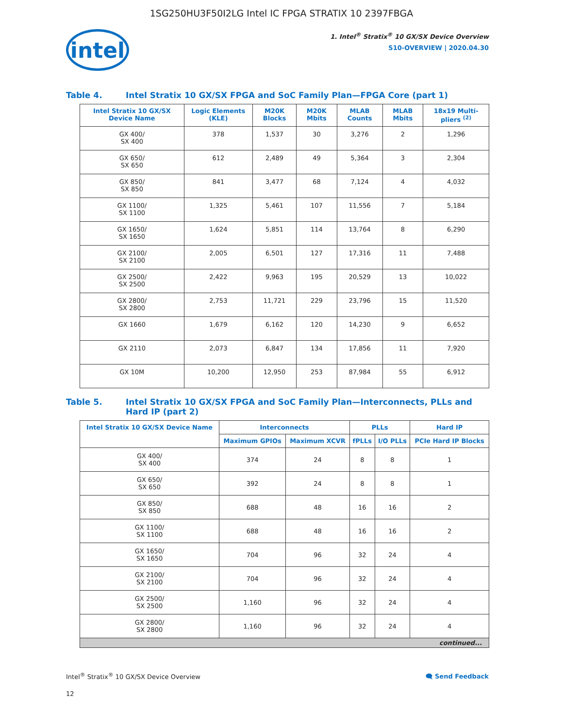1SG250HU3F50I2LG Intel IC FPGA STRATIX 10 2397FBGA
intel
1. Intel<sup>®</sup> Stratix<sup>®</sup> 10 GX/SX Device Overview
S10-OVERVIEW | 2020.04.30
Table 4. Intel Stratix 10 GX/SX FPGA and SoC Family Plan—FPGA Core (part 1)
| Intel Stratix 10 GX/SX Device Name | Logic Elements (KLE) | M20K Blocks | M20K Mbits | MLAB Counts | MLAB Mbits | 18x19 Multi-pliers <sup>(2)</sup> |
| --- | --- | --- | --- | --- | --- | --- |
| GX 400/ SX 400 | 378 | 1,537 | 30 | 3,276 | 2 | 1,296 |
| GX 650/ SX 650 | 612 | 2,489 | 49 | 5,364 | 3 | 2,304 |
| GX 850/ SX 850 | 841 | 3,477 | 68 | 7,124 | 4 | 4,032 |
| GX 1100/ SX 1100 | 1,325 | 5,461 | 107 | 11,556 | 7 | 5,184 |
| GX 1650/ SX 1650 | 1,624 | 5,851 | 114 | 13,764 | 8 | 6,290 |
| GX 2100/ SX 2100 | 2,005 | 6,501 | 127 | 17,316 | 11 | 7,488 |
| GX 2500/ SX 2500 | 2,422 | 9,963 | 195 | 20,529 | 13 | 10,022 |
| GX 2800/ SX 2800 | 2,753 | 11,721 | 229 | 23,796 | 15 | 11,520 |
| GX 1660 | 1,679 | 6,162 | 120 | 14,230 | 9 | 6,652 |
| GX 2110 | 2,073 | 6,847 | 134 | 17,856 | 11 | 7,920 |
| GX 10M | 10,200 | 12,950 | 253 | 87,984 | 55 | 6,912 |
Table 5. Intel Stratix 10 GX/SX FPGA and SoC Family Plan—Interconnects, PLLs and Hard IP (part 2)
| Intel Stratix 10 GX/SX Device Name | Interconnects | | PLLs | | Hard IP |
| --- | --- | --- | --- | --- | --- |
| | Maximum GPIOs | Maximum XCVR | fPLLs | I/O PLLs | PCIe Hard IP Blocks |
| GX 400/ SX 400 | 374 | 24 | 8 | 8 | 1 |
| GX 650/ SX 650 | 392 | 24 | 8 | 8 | 1 |
| GX 850/ SX 850 | 688 | 48 | 16 | 16 | 2 |
| GX 1100/ SX 1100 | 688 | 48 | 16 | 16 | 2 |
| GX 1650/ SX 1650 | 704 | 96 | 32 | 24 | 4 |
| GX 2100/ SX 2100 | 704 | 96 | 32 | 24 | 4 |
| GX 2500/ SX 2500 | 1,160 | 96 | 32 | 24 | 4 |
| GX 2800/ SX 2800 | 1,160 | 96 | 32 | 24 | 4 |
| continued... | | | | | |
Intel<sup>®</sup> Stratix<sup>®</sup> 10 GX/SX Device Overview 🗨 Send Feedback
12